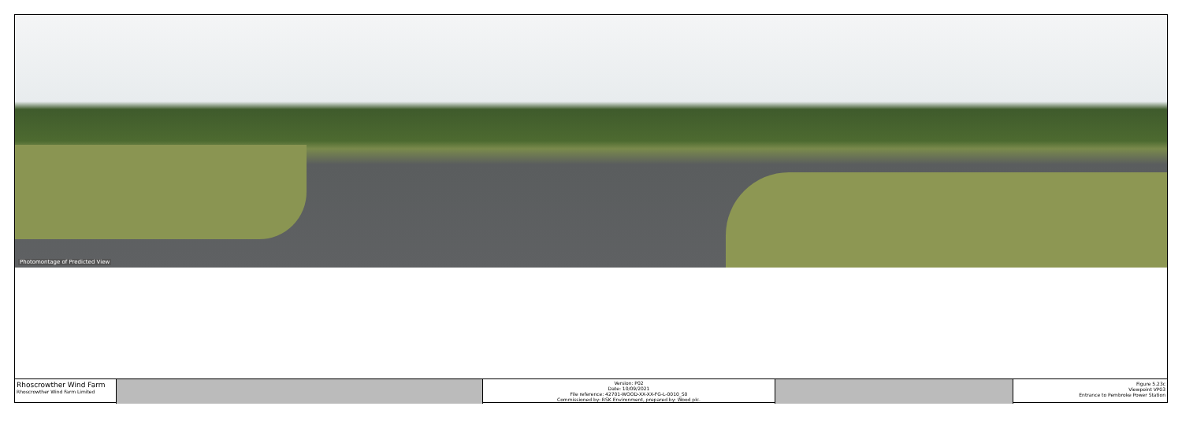Photomontage of Predicted View
Rhoscrowther Wind Farm
Rhoscrowther Wind Farm Limited
Version: P02
Date: 10/09/2021
File reference: 42701-WOOD-XX-XX-FG-L-0010_S0
Commissioned by: RSK Environment, prepared by: Wood plc.
Figure 5.23c
Viewpoint VP03
Entrance to Pembroke Power Station